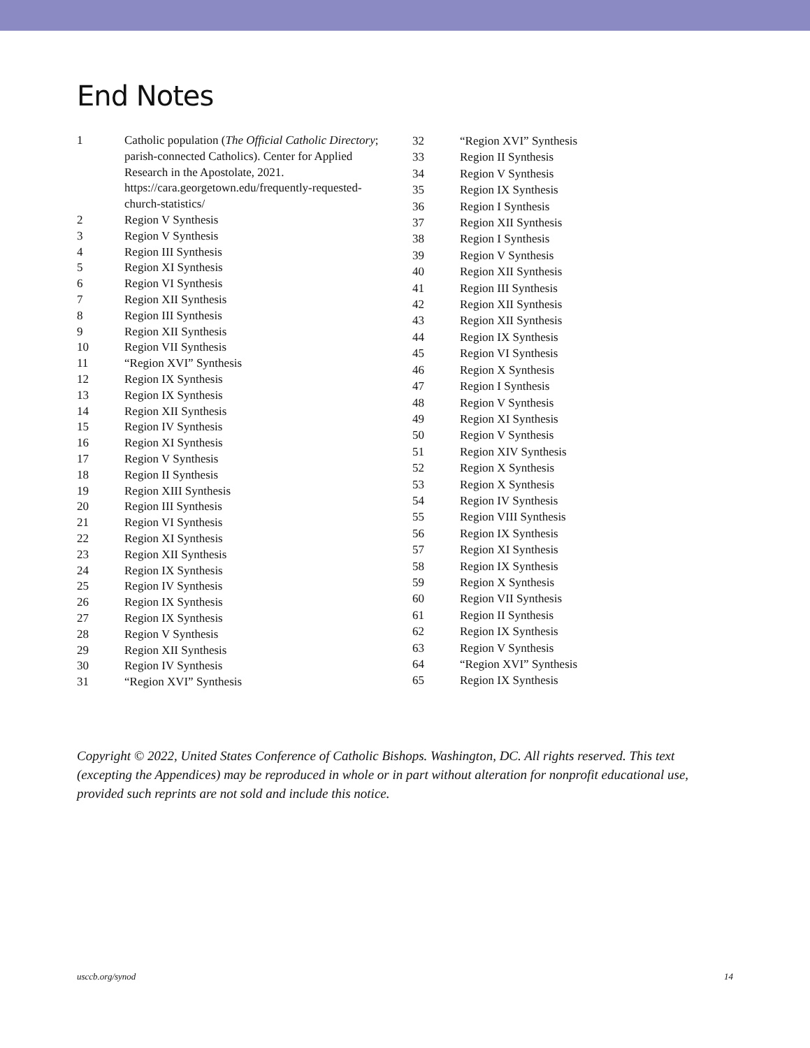End Notes
1 Catholic population (The Official Catholic Directory; parish-connected Catholics). Center for Applied Research in the Apostolate, 2021. https://cara.georgetown.edu/frequently-requested-church-statistics/
2 Region V Synthesis
3 Region V Synthesis
4 Region III Synthesis
5 Region XI Synthesis
6 Region VI Synthesis
7 Region XII Synthesis
8 Region III Synthesis
9 Region XII Synthesis
10 Region VII Synthesis
11 “Region XVI” Synthesis
12 Region IX Synthesis
13 Region IX Synthesis
14 Region XII Synthesis
15 Region IV Synthesis
16 Region XI Synthesis
17 Region V Synthesis
18 Region II Synthesis
19 Region XIII Synthesis
20 Region III Synthesis
21 Region VI Synthesis
22 Region XI Synthesis
23 Region XII Synthesis
24 Region IX Synthesis
25 Region IV Synthesis
26 Region IX Synthesis
27 Region IX Synthesis
28 Region V Synthesis
29 Region XII Synthesis
30 Region IV Synthesis
31 “Region XVI” Synthesis
32 “Region XVI” Synthesis
33 Region II Synthesis
34 Region V Synthesis
35 Region IX Synthesis
36 Region I Synthesis
37 Region XII Synthesis
38 Region I Synthesis
39 Region V Synthesis
40 Region XII Synthesis
41 Region III Synthesis
42 Region XII Synthesis
43 Region XII Synthesis
44 Region IX Synthesis
45 Region VI Synthesis
46 Region X Synthesis
47 Region I Synthesis
48 Region V Synthesis
49 Region XI Synthesis
50 Region V Synthesis
51 Region XIV Synthesis
52 Region X Synthesis
53 Region X Synthesis
54 Region IV Synthesis
55 Region VIII Synthesis
56 Region IX Synthesis
57 Region XI Synthesis
58 Region IX Synthesis
59 Region X Synthesis
60 Region VII Synthesis
61 Region II Synthesis
62 Region IX Synthesis
63 Region V Synthesis
64 “Region XVI” Synthesis
65 Region IX Synthesis
Copyright © 2022, United States Conference of Catholic Bishops. Washington, DC. All rights reserved. This text (excepting the Appendices) may be reproduced in whole or in part without alteration for nonprofit educational use, provided such reprints are not sold and include this notice.
usccb.org/synod 14